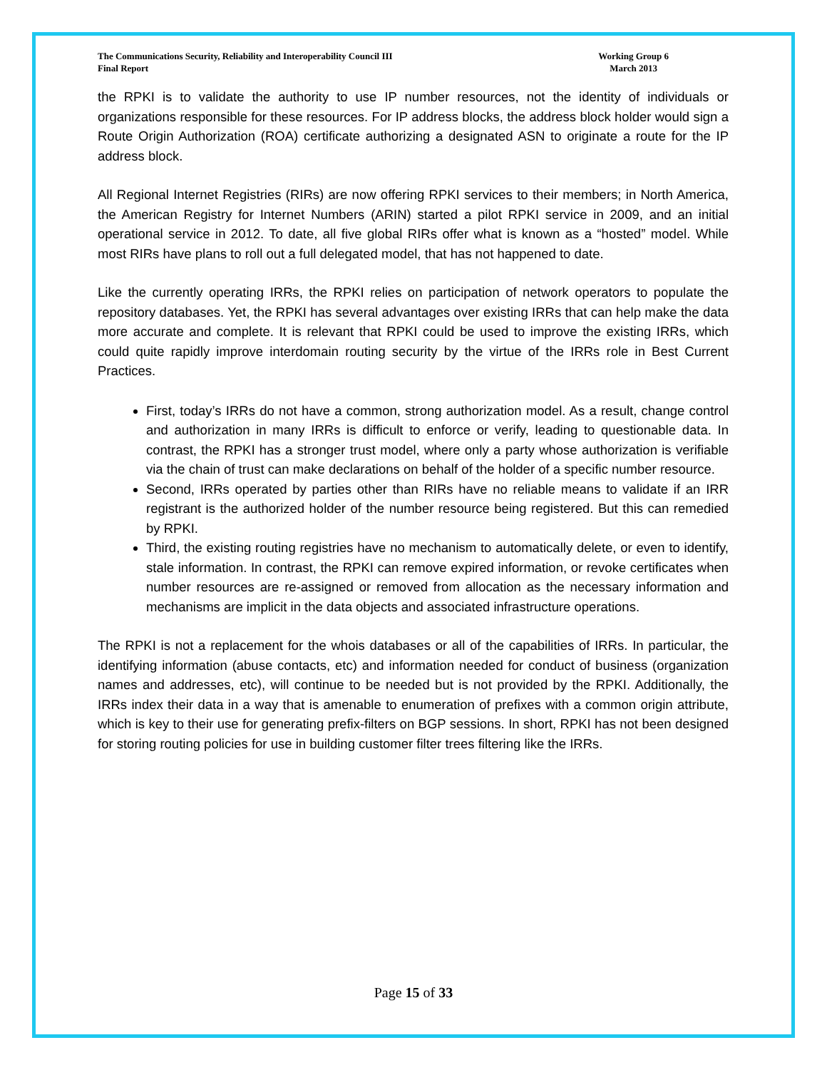The Communications Security, Reliability and Interoperability Council III
Final Report
Working Group 6
March 2013
the RPKI is to validate the authority to use IP number resources, not the identity of individuals or organizations responsible for these resources. For IP address blocks, the address block holder would sign a Route Origin Authorization (ROA) certificate authorizing a designated ASN to originate a route for the IP address block.
All Regional Internet Registries (RIRs) are now offering RPKI services to their members; in North America, the American Registry for Internet Numbers (ARIN) started a pilot RPKI service in 2009, and an initial operational service in 2012. To date, all five global RIRs offer what is known as a “hosted” model. While most RIRs have plans to roll out a full delegated model, that has not happened to date.
Like the currently operating IRRs, the RPKI relies on participation of network operators to populate the repository databases. Yet, the RPKI has several advantages over existing IRRs that can help make the data more accurate and complete. It is relevant that RPKI could be used to improve the existing IRRs, which could quite rapidly improve interdomain routing security by the virtue of the IRRs role in Best Current Practices.
First, today’s IRRs do not have a common, strong authorization model. As a result, change control and authorization in many IRRs is difficult to enforce or verify, leading to questionable data. In contrast, the RPKI has a stronger trust model, where only a party whose authorization is verifiable via the chain of trust can make declarations on behalf of the holder of a specific number resource.
Second, IRRs operated by parties other than RIRs have no reliable means to validate if an IRR registrant is the authorized holder of the number resource being registered. But this can remedied by RPKI.
Third, the existing routing registries have no mechanism to automatically delete, or even to identify, stale information. In contrast, the RPKI can remove expired information, or revoke certificates when number resources are re-assigned or removed from allocation as the necessary information and mechanisms are implicit in the data objects and associated infrastructure operations.
The RPKI is not a replacement for the whois databases or all of the capabilities of IRRs. In particular, the identifying information (abuse contacts, etc) and information needed for conduct of business (organization names and addresses, etc), will continue to be needed but is not provided by the RPKI. Additionally, the IRRs index their data in a way that is amenable to enumeration of prefixes with a common origin attribute, which is key to their use for generating prefix-filters on BGP sessions. In short, RPKI has not been designed for storing routing policies for use in building customer filter trees filtering like the IRRs.
Page 15 of 33